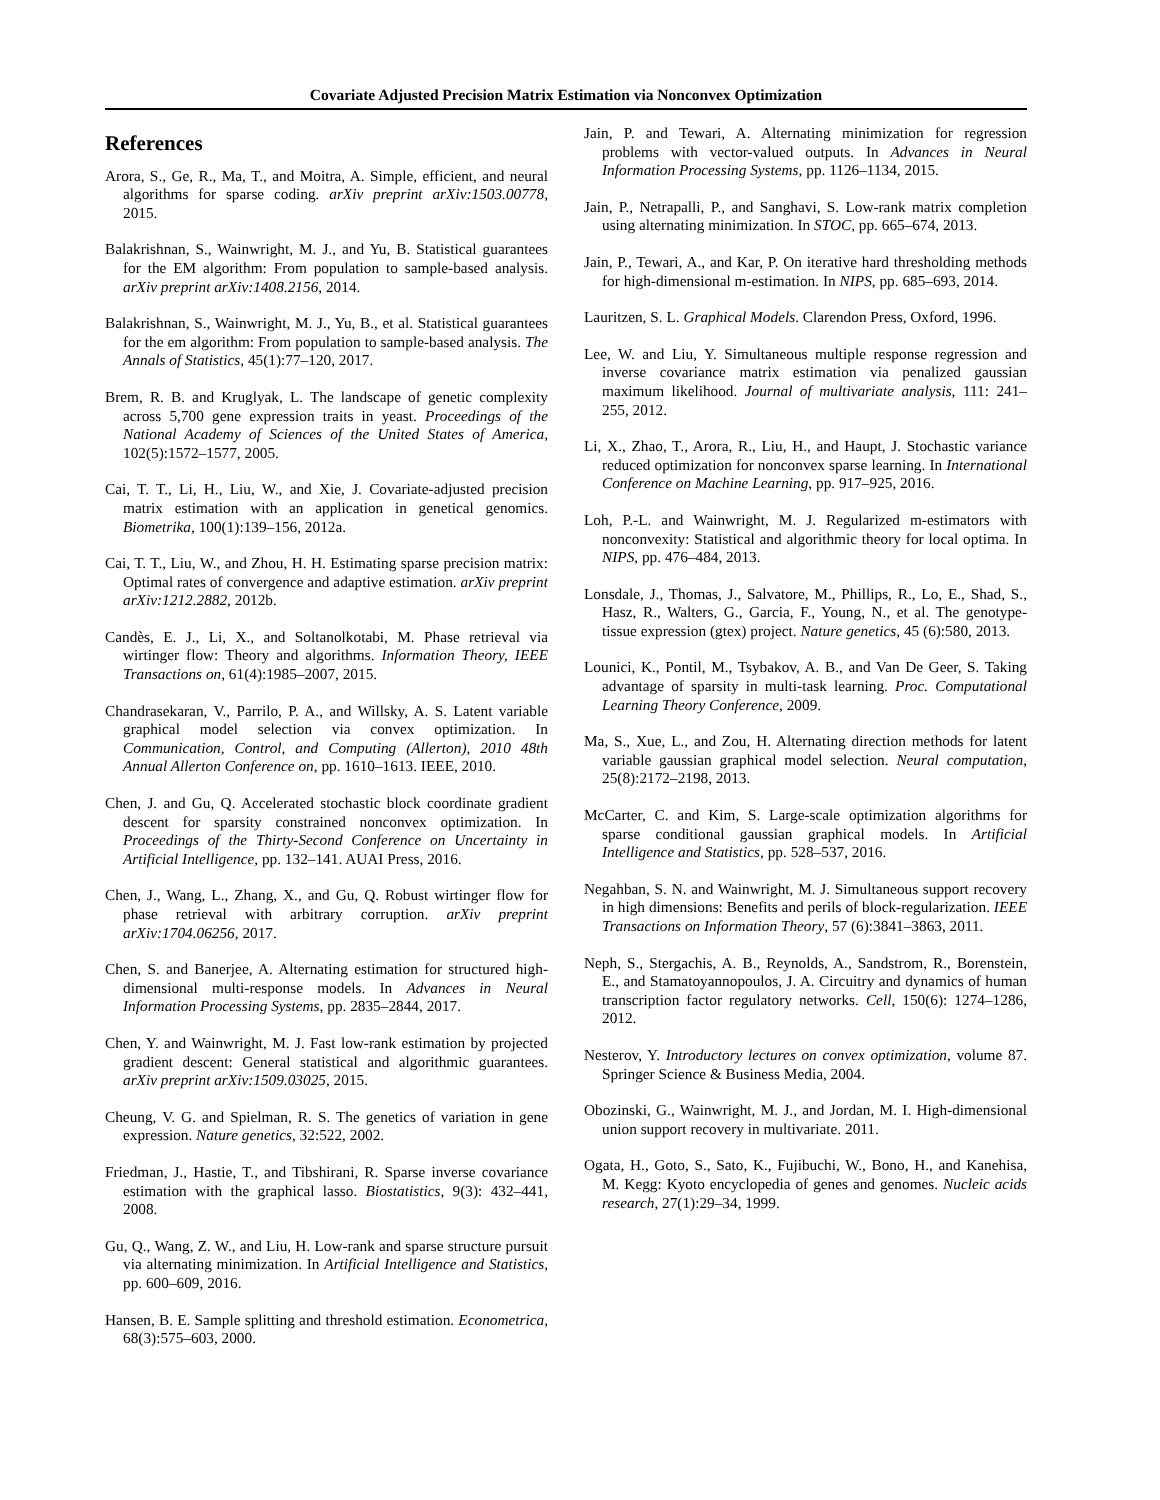Covariate Adjusted Precision Matrix Estimation via Nonconvex Optimization
References
Arora, S., Ge, R., Ma, T., and Moitra, A. Simple, efficient, and neural algorithms for sparse coding. arXiv preprint arXiv:1503.00778, 2015.
Balakrishnan, S., Wainwright, M. J., and Yu, B. Statistical guarantees for the EM algorithm: From population to sample-based analysis. arXiv preprint arXiv:1408.2156, 2014.
Balakrishnan, S., Wainwright, M. J., Yu, B., et al. Statistical guarantees for the em algorithm: From population to sample-based analysis. The Annals of Statistics, 45(1):77–120, 2017.
Brem, R. B. and Kruglyak, L. The landscape of genetic complexity across 5,700 gene expression traits in yeast. Proceedings of the National Academy of Sciences of the United States of America, 102(5):1572–1577, 2005.
Cai, T. T., Li, H., Liu, W., and Xie, J. Covariate-adjusted precision matrix estimation with an application in genetical genomics. Biometrika, 100(1):139–156, 2012a.
Cai, T. T., Liu, W., and Zhou, H. H. Estimating sparse precision matrix: Optimal rates of convergence and adaptive estimation. arXiv preprint arXiv:1212.2882, 2012b.
Candès, E. J., Li, X., and Soltanolkotabi, M. Phase retrieval via wirtinger flow: Theory and algorithms. Information Theory, IEEE Transactions on, 61(4):1985–2007, 2015.
Chandrasekaran, V., Parrilo, P. A., and Willsky, A. S. Latent variable graphical model selection via convex optimization. In Communication, Control, and Computing (Allerton), 2010 48th Annual Allerton Conference on, pp. 1610–1613. IEEE, 2010.
Chen, J. and Gu, Q. Accelerated stochastic block coordinate gradient descent for sparsity constrained nonconvex optimization. In Proceedings of the Thirty-Second Conference on Uncertainty in Artificial Intelligence, pp. 132–141. AUAI Press, 2016.
Chen, J., Wang, L., Zhang, X., and Gu, Q. Robust wirtinger flow for phase retrieval with arbitrary corruption. arXiv preprint arXiv:1704.06256, 2017.
Chen, S. and Banerjee, A. Alternating estimation for structured high-dimensional multi-response models. In Advances in Neural Information Processing Systems, pp. 2835–2844, 2017.
Chen, Y. and Wainwright, M. J. Fast low-rank estimation by projected gradient descent: General statistical and algorithmic guarantees. arXiv preprint arXiv:1509.03025, 2015.
Cheung, V. G. and Spielman, R. S. The genetics of variation in gene expression. Nature genetics, 32:522, 2002.
Friedman, J., Hastie, T., and Tibshirani, R. Sparse inverse covariance estimation with the graphical lasso. Biostatistics, 9(3): 432–441, 2008.
Gu, Q., Wang, Z. W., and Liu, H. Low-rank and sparse structure pursuit via alternating minimization. In Artificial Intelligence and Statistics, pp. 600–609, 2016.
Hansen, B. E. Sample splitting and threshold estimation. Econometrica, 68(3):575–603, 2000.
Jain, P. and Tewari, A. Alternating minimization for regression problems with vector-valued outputs. In Advances in Neural Information Processing Systems, pp. 1126–1134, 2015.
Jain, P., Netrapalli, P., and Sanghavi, S. Low-rank matrix completion using alternating minimization. In STOC, pp. 665–674, 2013.
Jain, P., Tewari, A., and Kar, P. On iterative hard thresholding methods for high-dimensional m-estimation. In NIPS, pp. 685–693, 2014.
Lauritzen, S. L. Graphical Models. Clarendon Press, Oxford, 1996.
Lee, W. and Liu, Y. Simultaneous multiple response regression and inverse covariance matrix estimation via penalized gaussian maximum likelihood. Journal of multivariate analysis, 111: 241–255, 2012.
Li, X., Zhao, T., Arora, R., Liu, H., and Haupt, J. Stochastic variance reduced optimization for nonconvex sparse learning. In International Conference on Machine Learning, pp. 917–925, 2016.
Loh, P.-L. and Wainwright, M. J. Regularized m-estimators with nonconvexity: Statistical and algorithmic theory for local optima. In NIPS, pp. 476–484, 2013.
Lonsdale, J., Thomas, J., Salvatore, M., Phillips, R., Lo, E., Shad, S., Hasz, R., Walters, G., Garcia, F., Young, N., et al. The genotype-tissue expression (gtex) project. Nature genetics, 45 (6):580, 2013.
Lounici, K., Pontil, M., Tsybakov, A. B., and Van De Geer, S. Taking advantage of sparsity in multi-task learning. Proc. Computational Learning Theory Conference, 2009.
Ma, S., Xue, L., and Zou, H. Alternating direction methods for latent variable gaussian graphical model selection. Neural computation, 25(8):2172–2198, 2013.
McCarter, C. and Kim, S. Large-scale optimization algorithms for sparse conditional gaussian graphical models. In Artificial Intelligence and Statistics, pp. 528–537, 2016.
Negahban, S. N. and Wainwright, M. J. Simultaneous support recovery in high dimensions: Benefits and perils of block-regularization. IEEE Transactions on Information Theory, 57 (6):3841–3863, 2011.
Neph, S., Stergachis, A. B., Reynolds, A., Sandstrom, R., Borenstein, E., and Stamatoyannopoulos, J. A. Circuitry and dynamics of human transcription factor regulatory networks. Cell, 150(6): 1274–1286, 2012.
Nesterov, Y. Introductory lectures on convex optimization, volume 87. Springer Science & Business Media, 2004.
Obozinski, G., Wainwright, M. J., and Jordan, M. I. High-dimensional union support recovery in multivariate. 2011.
Ogata, H., Goto, S., Sato, K., Fujibuchi, W., Bono, H., and Kanehisa, M. Kegg: Kyoto encyclopedia of genes and genomes. Nucleic acids research, 27(1):29–34, 1999.